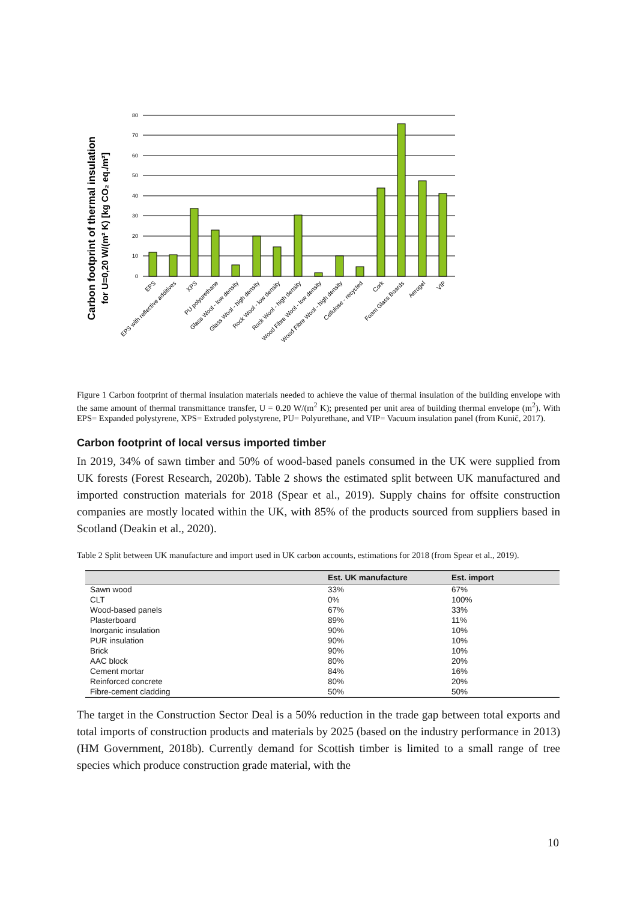Carbon footprint of thermal insulation
for U=0,20 W/(m² K) [kg CO₂ eq./m²]
80
70
60
50
40
30
20
10
0
EPS
EPS with reflective additives
XPS
PU polyurethane
Glass Wool - low density
Glass Wool - high density
Rock Wool - low density
Rock Wool - high density
Wood Fibre Wool - low density
Wood Fibre Wool - high density
Cellulose - recycled
Cork
Foam Glass Boards
Aerogel
VIP
Figure 1 Carbon footprint of thermal insulation materials needed to achieve the value of thermal insulation of the building envelope with the same amount of thermal transmittance transfer, U = 0.20 W/(m<sup>2</sup> K); presented per unit area of building thermal envelope (m<sup>2</sup>). With EPS= Expanded polystyrene, XPS= Extruded polystyrene, PU= Polyurethane, and VIP= Vacuum insulation panel (from Kunič, 2017).
Carbon footprint of local versus imported timber
In 2019, 34% of sawn timber and 50% of wood-based panels consumed in the UK were supplied from UK forests (Forest Research, 2020b). Table 2 shows the estimated split between UK manufactured and imported construction materials for 2018 (Spear et al., 2019). Supply chains for offsite construction companies are mostly located within the UK, with 85% of the products sourced from suppliers based in Scotland (Deakin et al., 2020).
Table 2 Split between UK manufacture and import used in UK carbon accounts, estimations for 2018 (from Spear et al., 2019).
| | Est. UK manufacture | Est. import |
| --- | --- | --- |
| Sawn wood | 33% | 67% |
| CLT | 0% | 100% |
| Wood-based panels | 67% | 33% |
| Plasterboard | 89% | 11% |
| Inorganic insulation | 90% | 10% |
| PUR insulation | 90% | 10% |
| Brick | 90% | 10% |
| AAC block | 80% | 20% |
| Cement mortar | 84% | 16% |
| Reinforced concrete | 80% | 20% |
| Fibre-cement cladding | 50% | 50% |
The target in the Construction Sector Deal is a 50% reduction in the trade gap between total exports and total imports of construction products and materials by 2025 (based on the industry performance in 2013) (HM Government, 2018b). Currently demand for Scottish timber is limited to a small range of tree species which produce construction grade material, with the
10